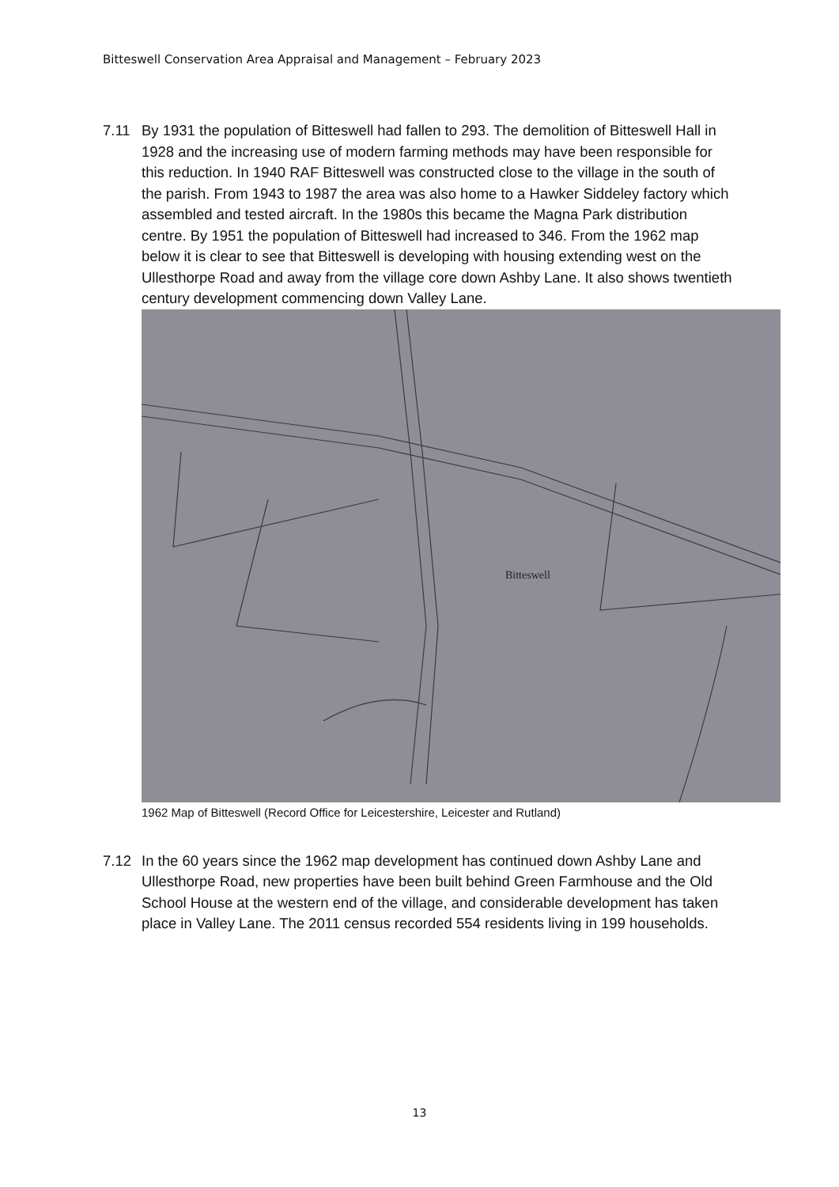Bitteswell Conservation Area Appraisal and Management – February 2023
7.11 By 1931 the population of Bitteswell had fallen to 293. The demolition of Bitteswell Hall in 1928 and the increasing use of modern farming methods may have been responsible for this reduction. In 1940 RAF Bitteswell was constructed close to the village in the south of the parish. From 1943 to 1987 the area was also home to a Hawker Siddeley factory which assembled and tested aircraft. In the 1980s this became the Magna Park distribution centre. By 1951 the population of Bitteswell had increased to 346. From the 1962 map below it is clear to see that Bitteswell is developing with housing extending west on the Ullesthorpe Road and away from the village core down Ashby Lane. It also shows twentieth century development commencing down Valley Lane.
Bitteswell
1962 Map of Bitteswell (Record Office for Leicestershire, Leicester and Rutland)
7.12 In the 60 years since the 1962 map development has continued down Ashby Lane and Ullesthorpe Road, new properties have been built behind Green Farmhouse and the Old School House at the western end of the village, and considerable development has taken place in Valley Lane. The 2011 census recorded 554 residents living in 199 households.
13